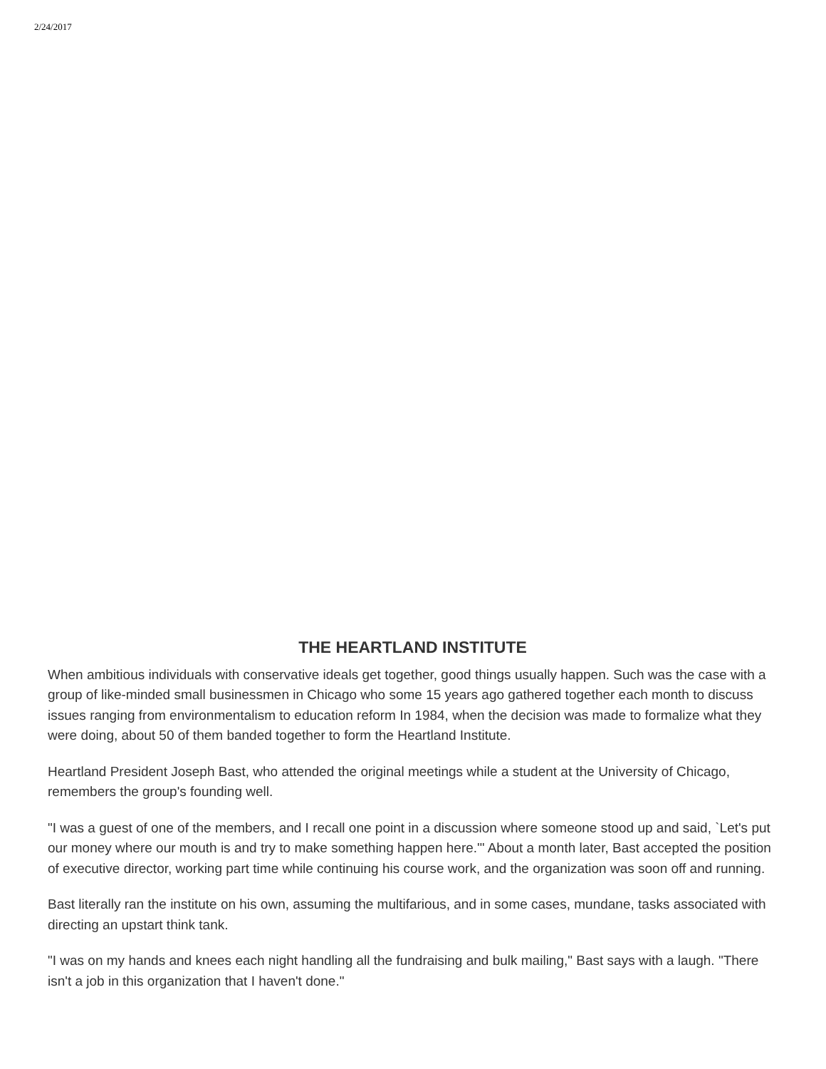2/24/2017
THE HEARTLAND INSTITUTE
When ambitious individuals with conservative ideals get together, good things usually happen. Such was the case with a group of like-minded small businessmen in Chicago who some 15 years ago gathered together each month to discuss issues ranging from environmentalism to education reform In 1984, when the decision was made to formalize what they were doing, about 50 of them banded together to form the Heartland Institute.
Heartland President Joseph Bast, who attended the original meetings while a student at the University of Chicago, remembers the group's founding well.
"I was a guest of one of the members, and I recall one point in a discussion where someone stood up and said, `Let's put our money where our mouth is and try to make something happen here.'" About a month later, Bast accepted the position of executive director, working part time while continuing his course work, and the organization was soon off and running.
Bast literally ran the institute on his own, assuming the multifarious, and in some cases, mundane, tasks associated with directing an upstart think tank.
"I was on my hands and knees each night handling all the fundraising and bulk mailing," Bast says with a laugh. "There isn't a job in this organization that I haven't done."